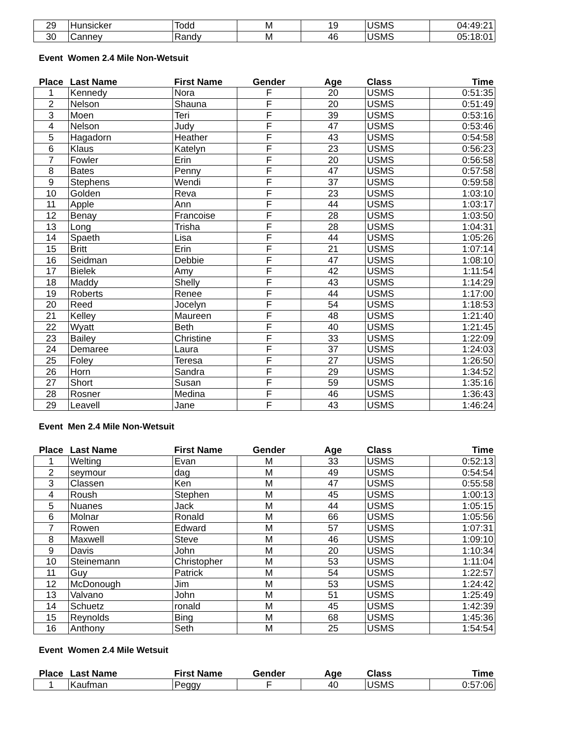| 29 | Hunsicker | Todd | M | 19 | USMS | 04:49:21 |
| 30 | Canney | Randy | M | 46 | USMS | 05:18:01 |
Event Women 2.4 Mile Non-Wetsuit
| Place | Last Name | First Name | Gender | Age | Class | Time |
| --- | --- | --- | --- | --- | --- | --- |
| 1 | Kennedy | Nora | F | 20 | USMS | 0:51:35 |
| 2 | Nelson | Shauna | F | 20 | USMS | 0:51:49 |
| 3 | Moen | Teri | F | 39 | USMS | 0:53:16 |
| 4 | Nelson | Judy | F | 47 | USMS | 0:53:46 |
| 5 | Hagadorn | Heather | F | 43 | USMS | 0:54:58 |
| 6 | Klaus | Katelyn | F | 23 | USMS | 0:56:23 |
| 7 | Fowler | Erin | F | 20 | USMS | 0:56:58 |
| 8 | Bates | Penny | F | 47 | USMS | 0:57:58 |
| 9 | Stephens | Wendi | F | 37 | USMS | 0:59:58 |
| 10 | Golden | Reva | F | 23 | USMS | 1:03:10 |
| 11 | Apple | Ann | F | 44 | USMS | 1:03:17 |
| 12 | Benay | Francoise | F | 28 | USMS | 1:03:50 |
| 13 | Long | Trisha | F | 28 | USMS | 1:04:31 |
| 14 | Spaeth | Lisa | F | 44 | USMS | 1:05:26 |
| 15 | Britt | Erin | F | 21 | USMS | 1:07:14 |
| 16 | Seidman | Debbie | F | 47 | USMS | 1:08:10 |
| 17 | Bielek | Amy | F | 42 | USMS | 1:11:54 |
| 18 | Maddy | Shelly | F | 43 | USMS | 1:14:29 |
| 19 | Roberts | Renee | F | 44 | USMS | 1:17:00 |
| 20 | Reed | Jocelyn | F | 54 | USMS | 1:18:53 |
| 21 | Kelley | Maureen | F | 48 | USMS | 1:21:40 |
| 22 | Wyatt | Beth | F | 40 | USMS | 1:21:45 |
| 23 | Bailey | Christine | F | 33 | USMS | 1:22:09 |
| 24 | Demaree | Laura | F | 37 | USMS | 1:24:03 |
| 25 | Foley | Teresa | F | 27 | USMS | 1:26:50 |
| 26 | Horn | Sandra | F | 29 | USMS | 1:34:52 |
| 27 | Short | Susan | F | 59 | USMS | 1:35:16 |
| 28 | Rosner | Medina | F | 46 | USMS | 1:36:43 |
| 29 | Leavell | Jane | F | 43 | USMS | 1:46:24 |
Event Men 2.4 Mile Non-Wetsuit
| Place | Last Name | First Name | Gender | Age | Class | Time |
| --- | --- | --- | --- | --- | --- | --- |
| 1 | Welting | Evan | M | 33 | USMS | 0:52:13 |
| 2 | seymour | dag | M | 49 | USMS | 0:54:54 |
| 3 | Classen | Ken | M | 47 | USMS | 0:55:58 |
| 4 | Roush | Stephen | M | 45 | USMS | 1:00:13 |
| 5 | Nuanes | Jack | M | 44 | USMS | 1:05:15 |
| 6 | Molnar | Ronald | M | 66 | USMS | 1:05:56 |
| 7 | Rowen | Edward | M | 57 | USMS | 1:07:31 |
| 8 | Maxwell | Steve | M | 46 | USMS | 1:09:10 |
| 9 | Davis | John | M | 20 | USMS | 1:10:34 |
| 10 | Steinemann | Christopher | M | 53 | USMS | 1:11:04 |
| 11 | Guy | Patrick | M | 54 | USMS | 1:22:57 |
| 12 | McDonough | Jim | M | 53 | USMS | 1:24:42 |
| 13 | Valvano | John | M | 51 | USMS | 1:25:49 |
| 14 | Schuetz | ronald | M | 45 | USMS | 1:42:39 |
| 15 | Reynolds | Bing | M | 68 | USMS | 1:45:36 |
| 16 | Anthony | Seth | M | 25 | USMS | 1:54:54 |
Event Women 2.4 Mile Wetsuit
| Place | Last Name | First Name | Gender | Age | Class | Time |
| --- | --- | --- | --- | --- | --- | --- |
| 1 | Kaufman | Peggy | F | 40 | USMS | 0:57:06 |